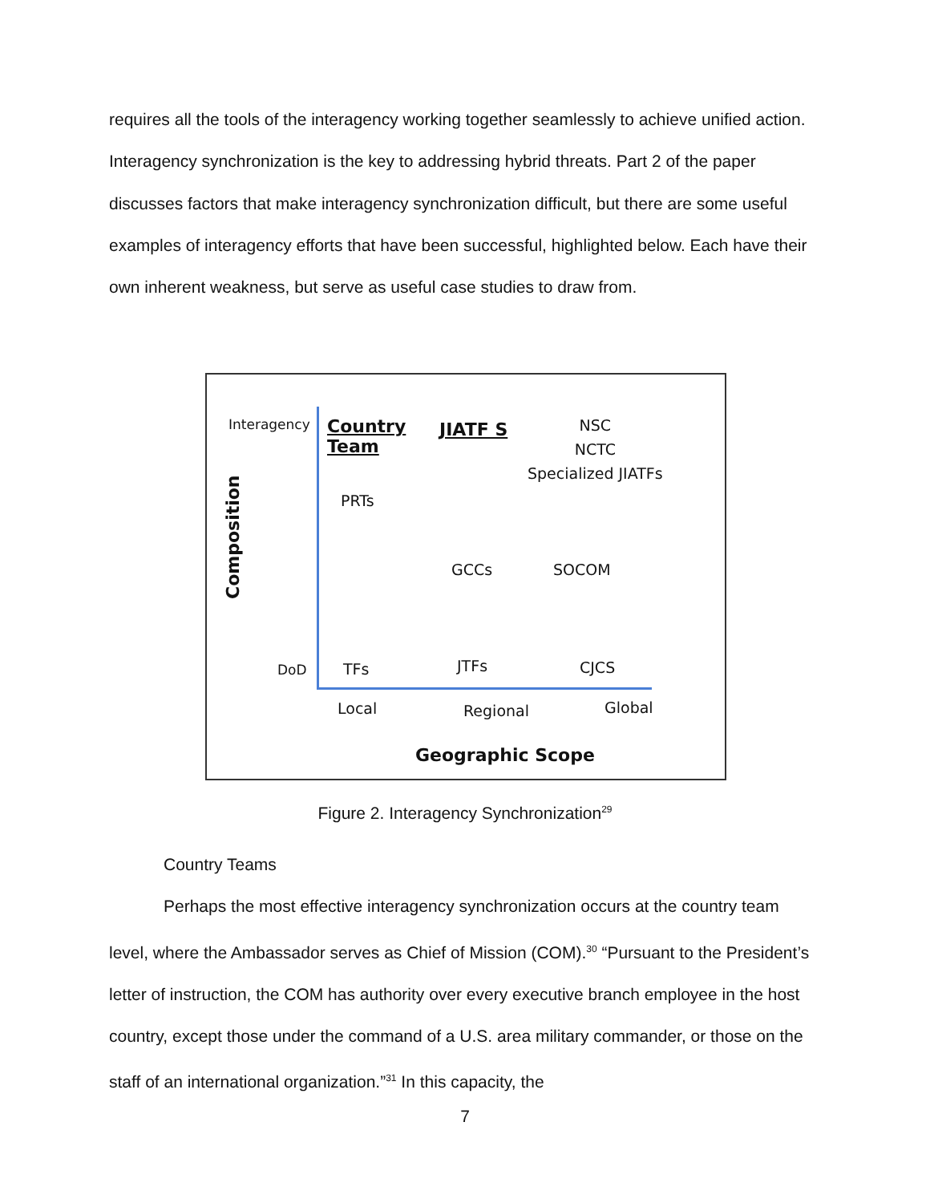requires all the tools of the interagency working together seamlessly to achieve unified action. Interagency synchronization is the key to addressing hybrid threats. Part 2 of the paper discusses factors that make interagency synchronization difficult, but there are some useful examples of interagency efforts that have been successful, highlighted below. Each have their own inherent weakness, but serve as useful case studies to draw from.
Interagency
Country
Team
JIATF S
NSC
NCTC
Specialized JIATFs
PRTs
Composition
GCCs SOCOM
DoD TFs JTFs CJCS
Local Regional Global
Geographic Scope
Figure 2. Interagency Synchronization<sup>29</sup>
Country Teams
Perhaps the most effective interagency synchronization occurs at the country team level, where the Ambassador serves as Chief of Mission (COM).<sup>30</sup> “Pursuant to the President’s letter of instruction, the COM has authority over every executive branch employee in the host country, except those under the command of a U.S. area military commander, or those on the staff of an international organization.”<sup>31</sup> In this capacity, the
7